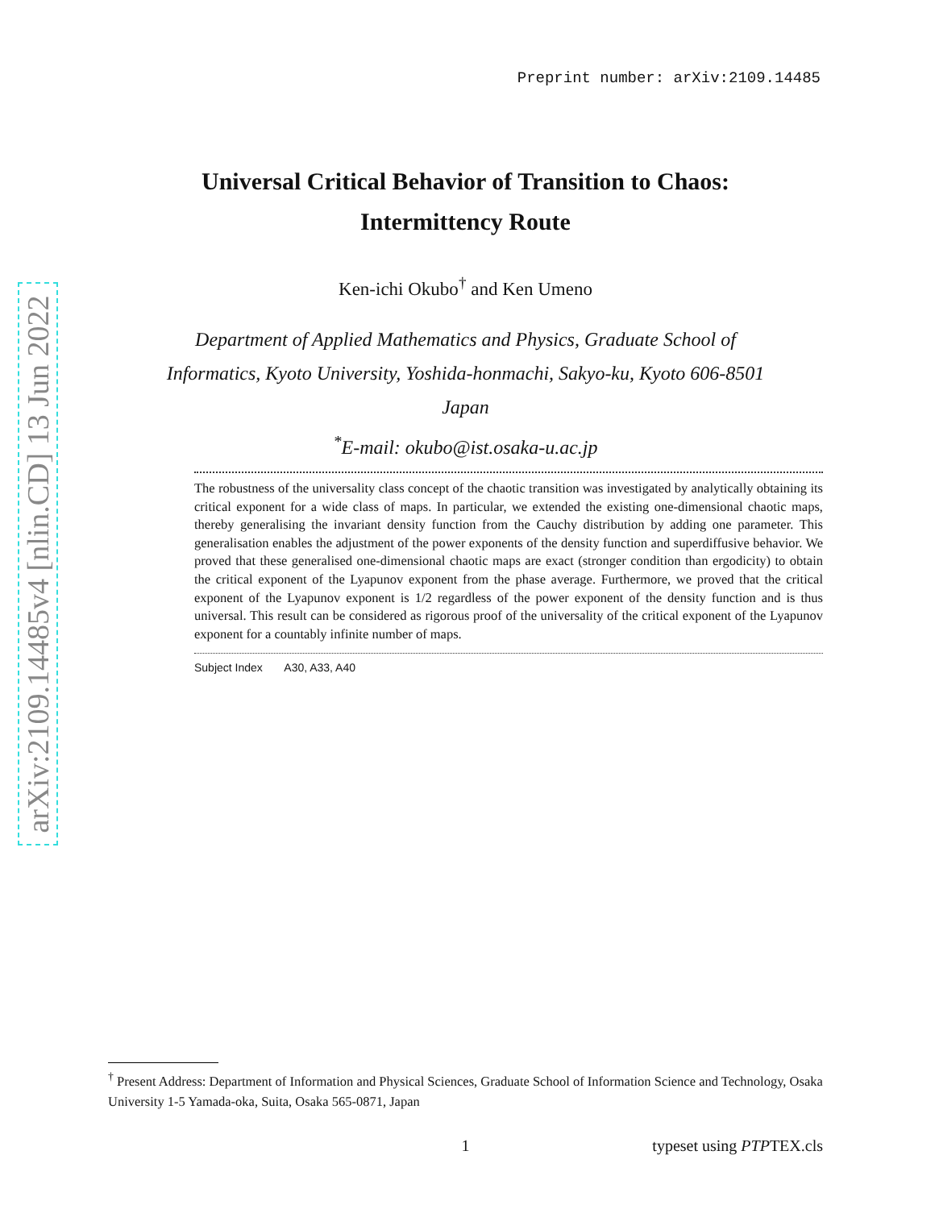arXiv:2109.14485v4 [nlin.CD] 13 Jun 2022
Preprint number: arXiv:2109.14485
Universal Critical Behavior of Transition to Chaos:
Intermittency Route
Ken-ichi Okubo<sup>†</sup> and Ken Umeno
Department of Applied Mathematics and Physics, Graduate School of
Informatics, Kyoto University, Yoshida-honmachi, Sakyo-ku, Kyoto 606-8501
Japan
<sup>*</sup> E-mail: okubo@ist.osaka-u.ac.jp
The robustness of the universality class concept of the chaotic transition was investigated by analytically obtaining its critical exponent for a wide class of maps. In particular, we extended the existing one-dimensional chaotic maps, thereby generalising the invariant density function from the Cauchy distribution by adding one parameter. This generalisation enables the adjustment of the power exponents of the density function and superdiffusive behavior. We proved that these generalised one-dimensional chaotic maps are exact (stronger condition than ergodicity) to obtain the critical exponent of the Lyapunov exponent from the phase average. Furthermore, we proved that the critical exponent of the Lyapunov exponent is 1/2 regardless of the power exponent of the density function and is thus universal. This result can be considered as rigorous proof of the universality of the critical exponent of the Lyapunov exponent for a countably infinite number of maps.
Subject Index A30, A33, A40
<sup>†</sup> Present Address: Department of Information and Physical Sciences, Graduate School of Information Science and Technology, Osaka University 1-5 Yamada-oka, Suita, Osaka 565-0871, Japan
1 typeset using PTPTEX.cls